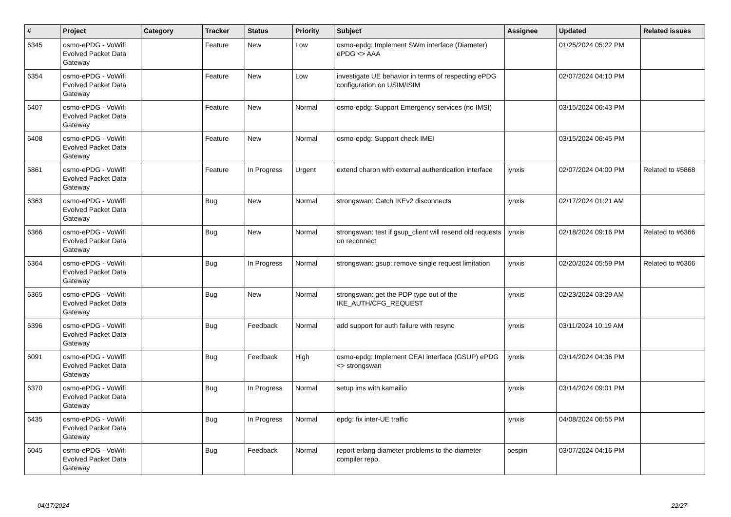| # | Project | Category | Tracker | Status | Priority | Subject | Assignee | Updated | Related issues |
| --- | --- | --- | --- | --- | --- | --- | --- | --- | --- |
| 6345 | osmo-ePDG - VoWifi Evolved Packet Data Gateway | | Feature | New | Low | osmo-epdg: Implement SWm interface (Diameter) ePDG <> AAA | | 01/25/2024 05:22 PM | |
| 6354 | osmo-ePDG - VoWifi Evolved Packet Data Gateway | | Feature | New | Low | investigate UE behavior in terms of respecting ePDG configuration on USIM/ISIM | | 02/07/2024 04:10 PM | |
| 6407 | osmo-ePDG - VoWifi Evolved Packet Data Gateway | | Feature | New | Normal | osmo-epdg: Support Emergency services (no IMSI) | | 03/15/2024 06:43 PM | |
| 6408 | osmo-ePDG - VoWifi Evolved Packet Data Gateway | | Feature | New | Normal | osmo-epdg: Support check IMEI | | 03/15/2024 06:45 PM | |
| 5861 | osmo-ePDG - VoWifi Evolved Packet Data Gateway | | Feature | In Progress | Urgent | extend charon with external authentication interface | lynxis | 02/07/2024 04:00 PM | Related to #5868 |
| 6363 | osmo-ePDG - VoWifi Evolved Packet Data Gateway | | Bug | New | Normal | strongswan: Catch IKEv2 disconnects | lynxis | 02/17/2024 01:21 AM | |
| 6366 | osmo-ePDG - VoWifi Evolved Packet Data Gateway | | Bug | New | Normal | strongswan: test if gsup_client will resend old requests on reconnect | lynxis | 02/18/2024 09:16 PM | Related to #6366 |
| 6364 | osmo-ePDG - VoWifi Evolved Packet Data Gateway | | Bug | In Progress | Normal | strongswan: gsup: remove single request limitation | lynxis | 02/20/2024 05:59 PM | Related to #6366 |
| 6365 | osmo-ePDG - VoWifi Evolved Packet Data Gateway | | Bug | New | Normal | strongswan: get the PDP type out of the IKE_AUTH/CFG_REQUEST | lynxis | 02/23/2024 03:29 AM | |
| 6396 | osmo-ePDG - VoWifi Evolved Packet Data Gateway | | Bug | Feedback | Normal | add support for auth failure with resync | lynxis | 03/11/2024 10:19 AM | |
| 6091 | osmo-ePDG - VoWifi Evolved Packet Data Gateway | | Bug | Feedback | High | osmo-epdg: Implement CEAI interface (GSUP) ePDG <> strongswan | lynxis | 03/14/2024 04:36 PM | |
| 6370 | osmo-ePDG - VoWifi Evolved Packet Data Gateway | | Bug | In Progress | Normal | setup ims with kamailio | lynxis | 03/14/2024 09:01 PM | |
| 6435 | osmo-ePDG - VoWifi Evolved Packet Data Gateway | | Bug | In Progress | Normal | epdg: fix inter-UE traffic | lynxis | 04/08/2024 06:55 PM | |
| 6045 | osmo-ePDG - VoWifi Evolved Packet Data Gateway | | Bug | Feedback | Normal | report erlang diameter problems to the diameter compiler repo. | pespin | 03/07/2024 04:16 PM | |
04/17/2024 22/27